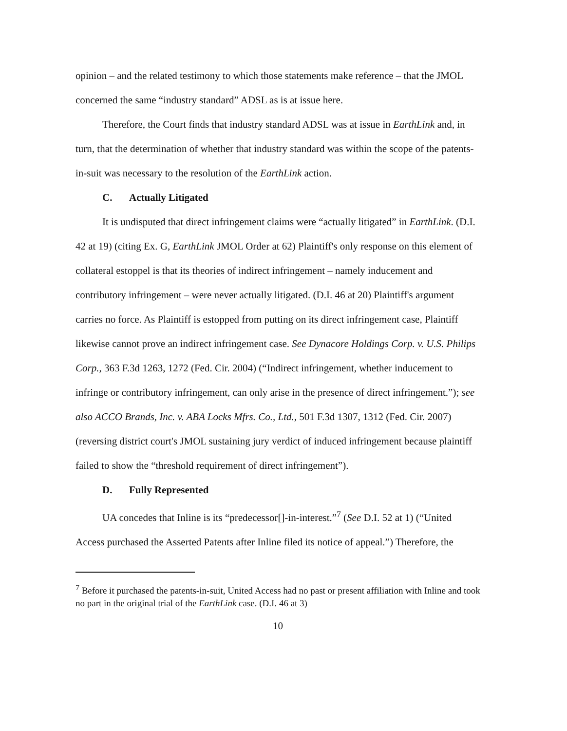opinion – and the related testimony to which those statements make reference – that the JMOL concerned the same “industry standard” ADSL as is at issue here.
Therefore, the Court finds that industry standard ADSL was at issue in EarthLink and, in turn, that the determination of whether that industry standard was within the scope of the patents-in-suit was necessary to the resolution of the EarthLink action.
C. Actually Litigated
It is undisputed that direct infringement claims were “actually litigated” in EarthLink. (D.I. 42 at 19) (citing Ex. G, EarthLink JMOL Order at 62) Plaintiff's only response on this element of collateral estoppel is that its theories of indirect infringement – namely inducement and contributory infringement – were never actually litigated. (D.I. 46 at 20) Plaintiff's argument carries no force. As Plaintiff is estopped from putting on its direct infringement case, Plaintiff likewise cannot prove an indirect infringement case. See Dynacore Holdings Corp. v. U.S. Philips Corp., 363 F.3d 1263, 1272 (Fed. Cir. 2004) (“Indirect infringement, whether inducement to infringe or contributory infringement, can only arise in the presence of direct infringement.”); see also ACCO Brands, Inc. v. ABA Locks Mfrs. Co., Ltd., 501 F.3d 1307, 1312 (Fed. Cir. 2007) (reversing district court's JMOL sustaining jury verdict of induced infringement because plaintiff failed to show the “threshold requirement of direct infringement”).
D. Fully Represented
UA concedes that Inline is its “predecessor[]-in-interest.”<sup>7</sup> (See D.I. 52 at 1) (“United Access purchased the Asserted Patents after Inline filed its notice of appeal.”) Therefore, the
<sup>7</sup> Before it purchased the patents-in-suit, United Access had no past or present affiliation with Inline and took no part in the original trial of the EarthLink case. (D.I. 46 at 3)
10